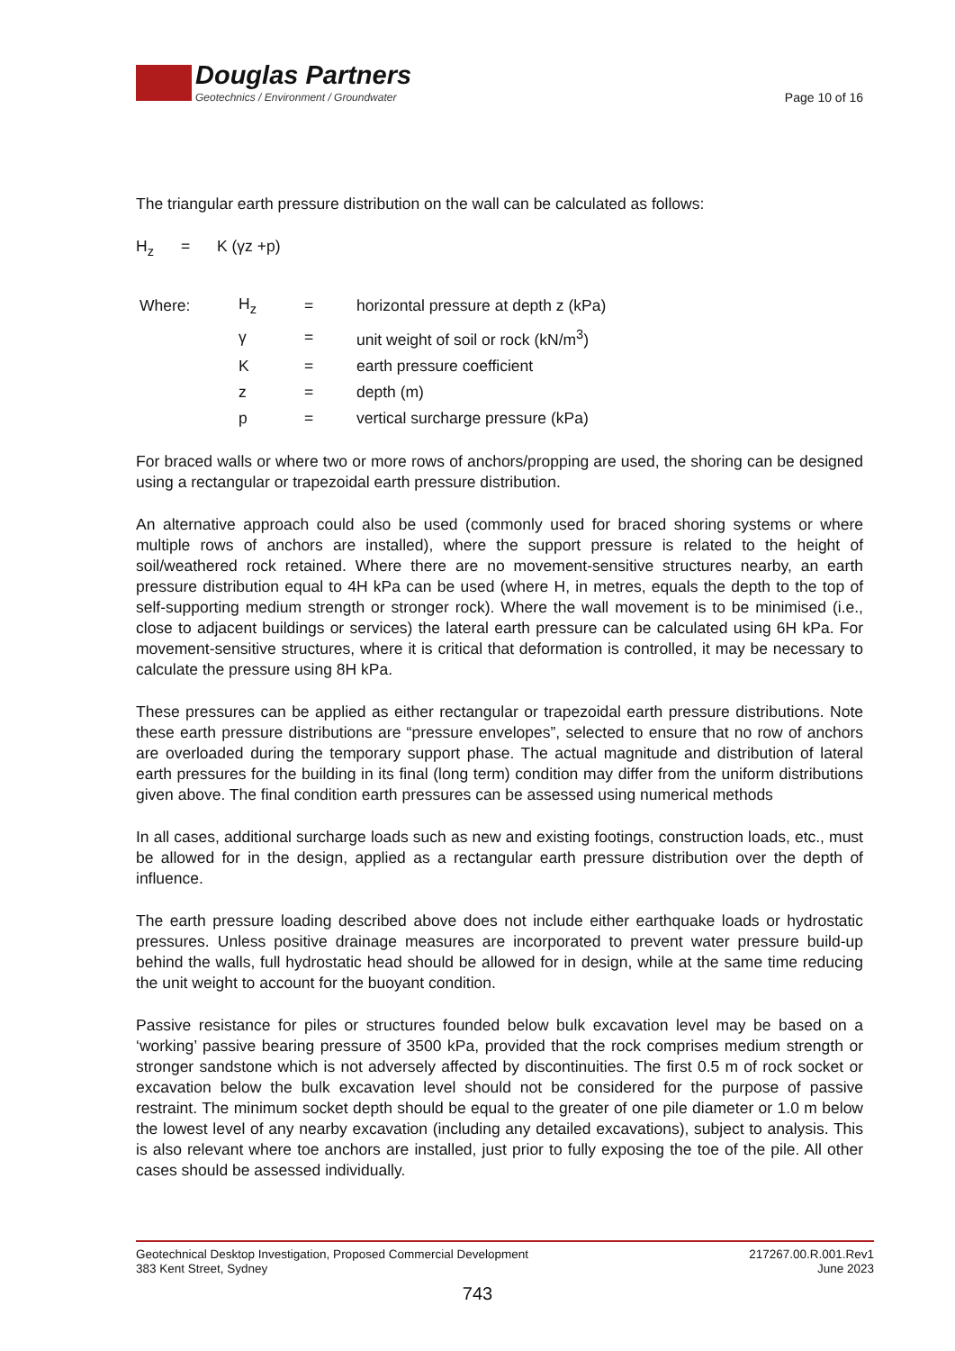Douglas Partners
Geotechnics / Environment / Groundwater
Page 10 of 16
The triangular earth pressure distribution on the wall can be calculated as follows:
H<sub>z</sub> = K (γz +p)
| Where: | H<sub>z</sub> | = | horizontal pressure at depth z (kPa) |
| | γ | = | unit weight of soil or rock (kN/m<sup>3</sup>) |
| | K | = | earth pressure coefficient |
| | z | = | depth (m) |
| | p | = | vertical surcharge pressure (kPa) |
For braced walls or where two or more rows of anchors/propping are used, the shoring can be designed using a rectangular or trapezoidal earth pressure distribution.
An alternative approach could also be used (commonly used for braced shoring systems or where multiple rows of anchors are installed), where the support pressure is related to the height of soil/weathered rock retained. Where there are no movement-sensitive structures nearby, an earth pressure distribution equal to 4H kPa can be used (where H, in metres, equals the depth to the top of self-supporting medium strength or stronger rock). Where the wall movement is to be minimised (i.e., close to adjacent buildings or services) the lateral earth pressure can be calculated using 6H kPa. For movement-sensitive structures, where it is critical that deformation is controlled, it may be necessary to calculate the pressure using 8H kPa.
These pressures can be applied as either rectangular or trapezoidal earth pressure distributions. Note these earth pressure distributions are “pressure envelopes”, selected to ensure that no row of anchors are overloaded during the temporary support phase. The actual magnitude and distribution of lateral earth pressures for the building in its final (long term) condition may differ from the uniform distributions given above. The final condition earth pressures can be assessed using numerical methods
In all cases, additional surcharge loads such as new and existing footings, construction loads, etc., must be allowed for in the design, applied as a rectangular earth pressure distribution over the depth of influence.
The earth pressure loading described above does not include either earthquake loads or hydrostatic pressures. Unless positive drainage measures are incorporated to prevent water pressure build-up behind the walls, full hydrostatic head should be allowed for in design, while at the same time reducing the unit weight to account for the buoyant condition.
Passive resistance for piles or structures founded below bulk excavation level may be based on a ‘working’ passive bearing pressure of 3500 kPa, provided that the rock comprises medium strength or stronger sandstone which is not adversely affected by discontinuities. The first 0.5 m of rock socket or excavation below the bulk excavation level should not be considered for the purpose of passive restraint. The minimum socket depth should be equal to the greater of one pile diameter or 1.0 m below the lowest level of any nearby excavation (including any detailed excavations), subject to analysis. This is also relevant where toe anchors are installed, just prior to fully exposing the toe of the pile. All other cases should be assessed individually.
Geotechnical Desktop Investigation, Proposed Commercial Development
383 Kent Street, Sydney
217267.00.R.001.Rev1
June 2023
743